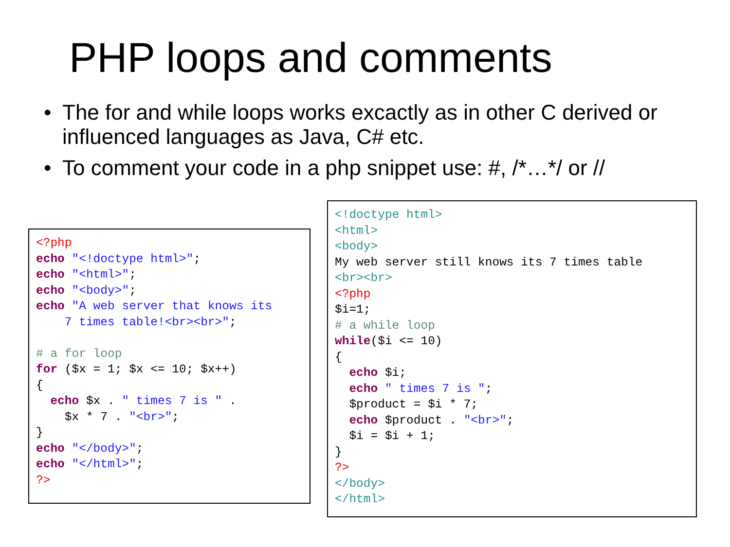PHP loops and comments
• The for and while loops works excactly as in other C derived or influenced languages as Java, C# etc.
• To comment your code in a php snippet use: #, /*…*/ or //
<?php
echo "<!doctype html>";
echo "<html>";
echo "<body>";
echo "A web server that knows its
    7 times table!<br><br>";

# a for loop
for ($x = 1; $x <= 10; $x++)
{
  echo $x . " times 7 is " .
    $x * 7 . "<br>";
}
echo "</body>";
echo "</html>";
?>
<!doctype html>
<html>
<body>
My web server still knows its 7 times table
<br><br>
<?php
$i=1;
# a while loop
while($i <= 10)
{
  echo $i;
  echo " times 7 is ";
  $product = $i * 7;
  echo $product . "<br>";
  $i = $i + 1;
}
?>
</body>
</html>